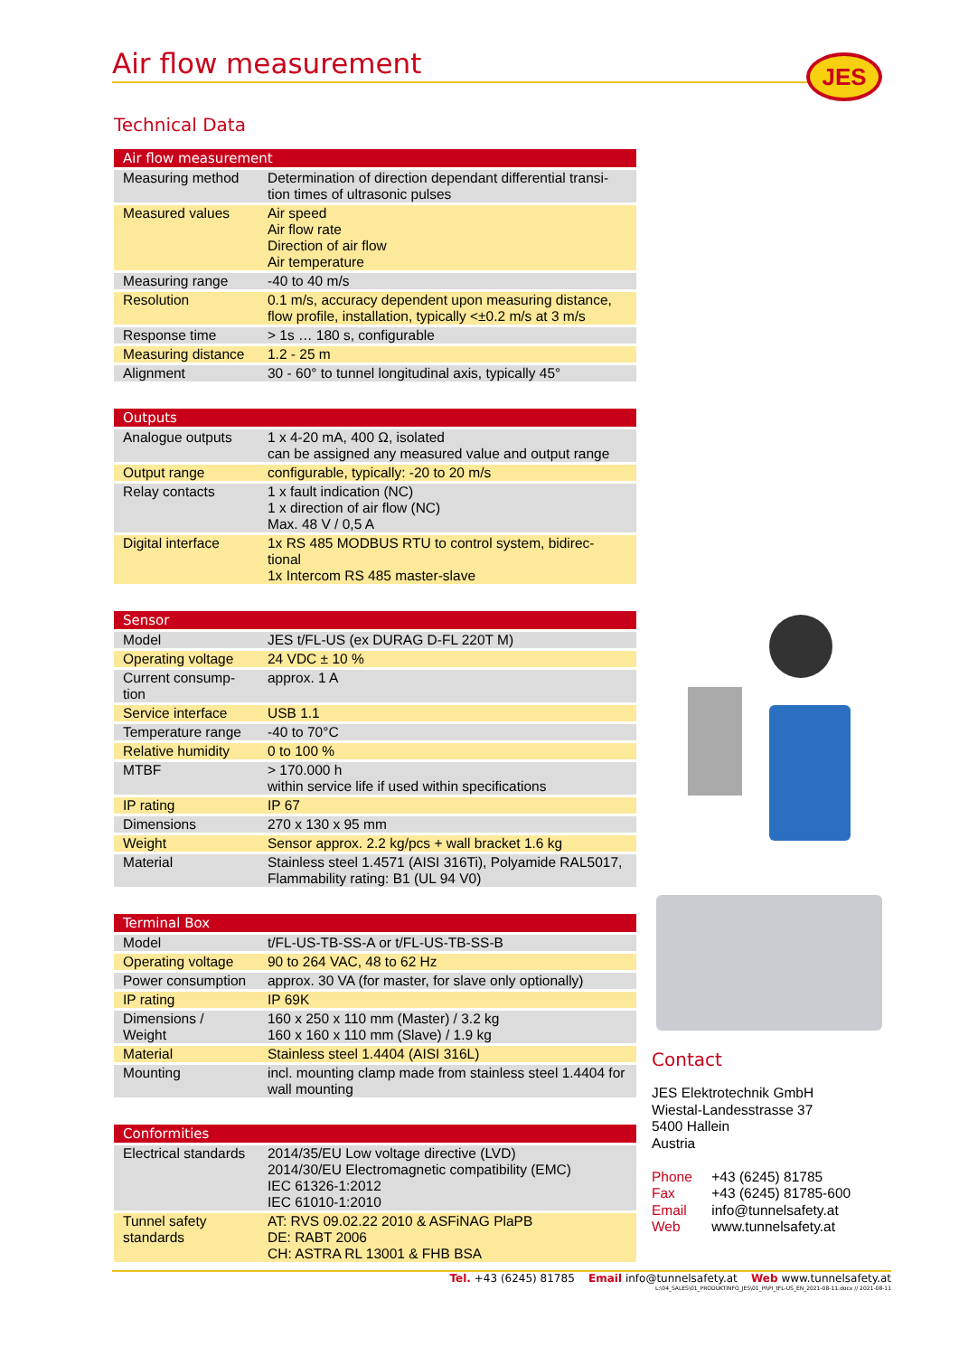Air flow measurement
JES
Technical Data
| Air flow measurement | |
| --- | --- |
| Measuring method | Determination of direction dependant differential transi-tion times of ultrasonic pulses |
| Measured values | Air speed Air flow rate Direction of air flow Air temperature |
| Measuring range | -40 to 40 m/s |
| Resolution | 0.1 m/s, accuracy dependent upon measuring distance, flow profile, installation, typically <±0.2 m/s at 3 m/s |
| Response time | > 1s … 180 s, configurable |
| Measuring distance | 1.2 - 25 m |
| Alignment | 30 - 60° to tunnel longitudinal axis, typically 45° |
| Outputs | |
| --- | --- |
| Analogue outputs | 1 x 4-20 mA, 400 Ω, isolated can be assigned any measured value and output range |
| Output range | configurable, typically: -20 to 20 m/s |
| Relay contacts | 1 x fault indication (NC) 1 x direction of air flow (NC) Max. 48 V / 0,5 A |
| Digital interface | 1x RS 485 MODBUS RTU to control system, bidirec-tional 1x Intercom RS 485 master-slave |
| Sensor | |
| --- | --- |
| Model | JES t/FL-US (ex DURAG D-FL 220T M) |
| Operating voltage | 24 VDC ± 10 % |
| Current consump-tion | approx. 1 A |
| Service interface | USB 1.1 |
| Temperature range | -40 to 70°C |
| Relative humidity | 0 to 100 % |
| MTBF | > 170.000 h within service life if used within specifications |
| IP rating | IP 67 |
| Dimensions | 270 x 130 x 95 mm |
| Weight | Sensor approx. 2.2 kg/pcs + wall bracket 1.6 kg |
| Material | Stainless steel 1.4571 (AISI 316Ti), Polyamide RAL5017, Flammability rating: B1 (UL 94 V0) |
| Terminal Box | |
| --- | --- |
| Model | t/FL-US-TB-SS-A or t/FL-US-TB-SS-B |
| Operating voltage | 90 to 264 VAC, 48 to 62 Hz |
| Power consumption | approx. 30 VA (for master, for slave only optionally) |
| IP rating | IP 69K |
| Dimensions / Weight | 160 x 250 x 110 mm (Master) / 3.2 kg 160 x 160 x 110 mm (Slave) / 1.9 kg |
| Material | Stainless steel 1.4404 (AISI 316L) |
| Mounting | incl. mounting clamp made from stainless steel 1.4404 for wall mounting |
| Conformities | |
| --- | --- |
| Electrical standards | 2014/35/EU Low voltage directive (LVD) 2014/30/EU Electromagnetic compatibility (EMC) IEC 61326-1:2012 IEC 61010-1:2010 |
| Tunnel safety standards | AT: RVS 09.02.22 2010 & ASFiNAG PlaPB DE: RABT 2006 CH: ASTRA RL 13001 & FHB BSA |
Contact
JES Elektrotechnik GmbH
Wiestal-Landesstrasse 37
5400 Hallein
Austria
Phone +43 (6245) 81785
Fax +43 (6245) 81785-600
Email info@tunnelsafety.at
Web www.tunnelsafety.at
Tel. +43 (6245) 81785 Email info@tunnelsafety.at Web www.tunnelsafety.at
L:\04_SALES\01_PRODUKTINFO_JES\01_PI\PI_tFL-US_EN_2021-08-11.docx // 2021-08-11